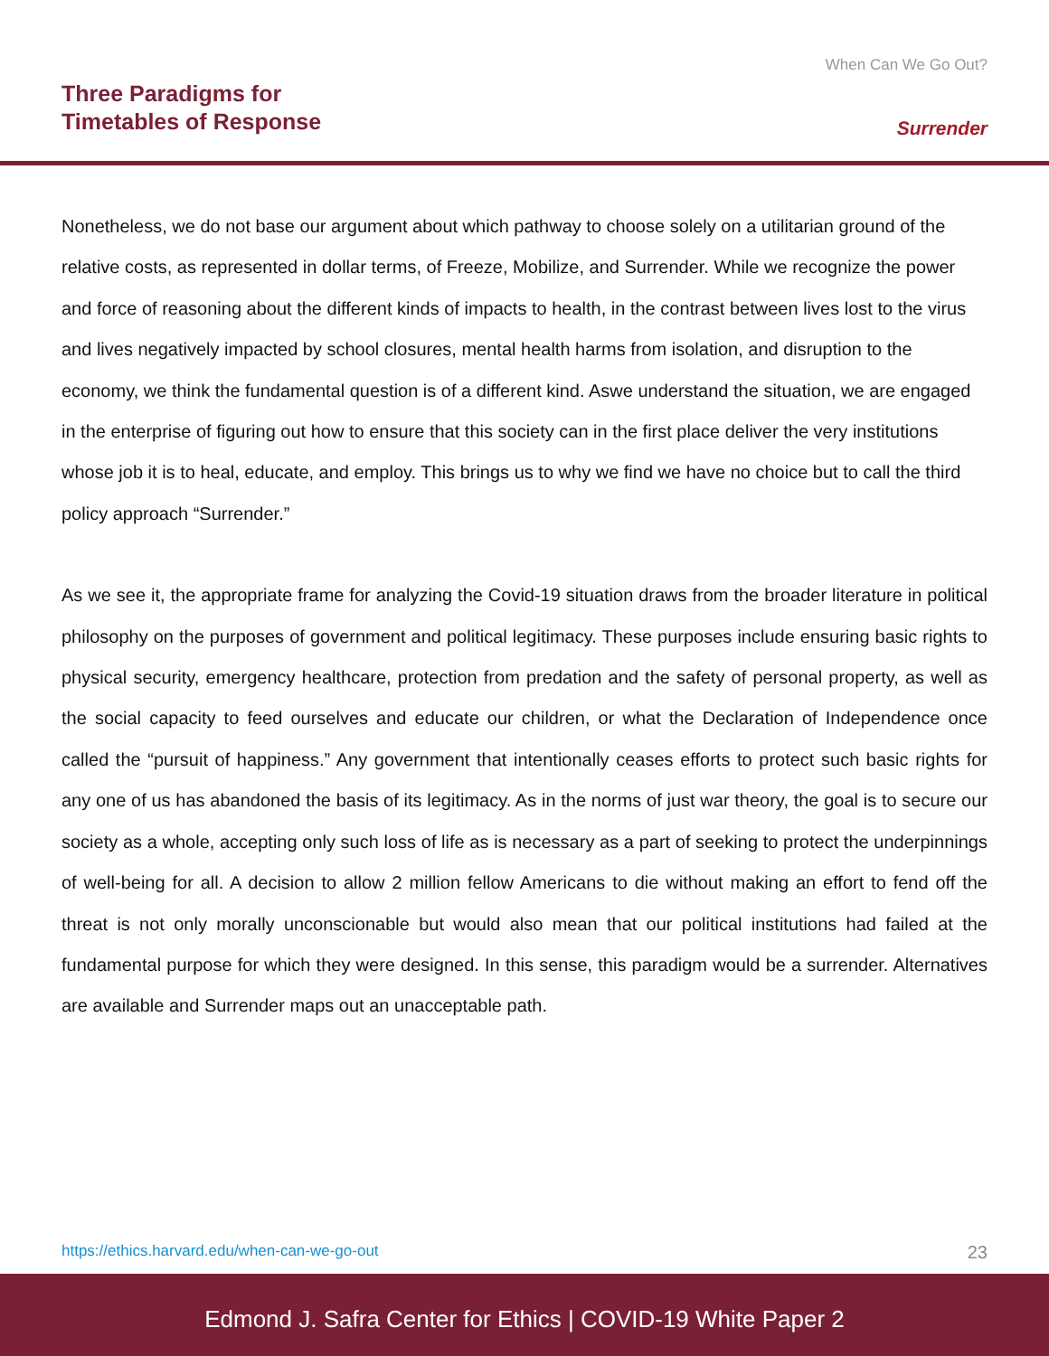Three Paradigms for
Timetables of Response
When Can We Go Out?
Surrender
Nonetheless, we do not base our argument about which pathway to choose solely on a utilitarian ground of the relative costs, as represented in dollar terms, of Freeze, Mobilize, and Surrender. While we recognize the power and force of reasoning about the different kinds of impacts to health, in the contrast between lives lost to the virus and lives negatively impacted by school closures, mental health harms from isolation, and disruption to the economy, we think the fundamental question is of a different kind. Aswe understand the situation, we are engaged in the enterprise of figuring out how to ensure that this society can in the first place deliver the very institutions whose job it is to heal, educate, and employ. This brings us to why we find we have no choice but to call the third policy approach “Surrender.”
As we see it, the appropriate frame for analyzing the Covid-19 situation draws from the broader literature in political philosophy on the purposes of government and political legitimacy. These purposes include ensuring basic rights to physical security, emergency healthcare, protection from predation and the safety of personal property, as well as the social capacity to feed ourselves and educate our children, or what the Declaration of Independence once called the “pursuit of happiness.” Any government that intentionally ceases efforts to protect such basic rights for any one of us has abandoned the basis of its legitimacy. As in the norms of just war theory, the goal is to secure our society as a whole, accepting only such loss of life as is necessary as a part of seeking to protect the underpinnings of well-being for all. A decision to allow 2 million fellow Americans to die without making an effort to fend off the threat is not only morally unconscionable but would also mean that our political institutions had failed at the fundamental purpose for which they were designed. In this sense, this paradigm would be a surrender. Alternatives are available and Surrender maps out an unacceptable path.
https://ethics.harvard.edu/when-can-we-go-out 23
Edmond J. Safra Center for Ethics | COVID-19 White Paper 2